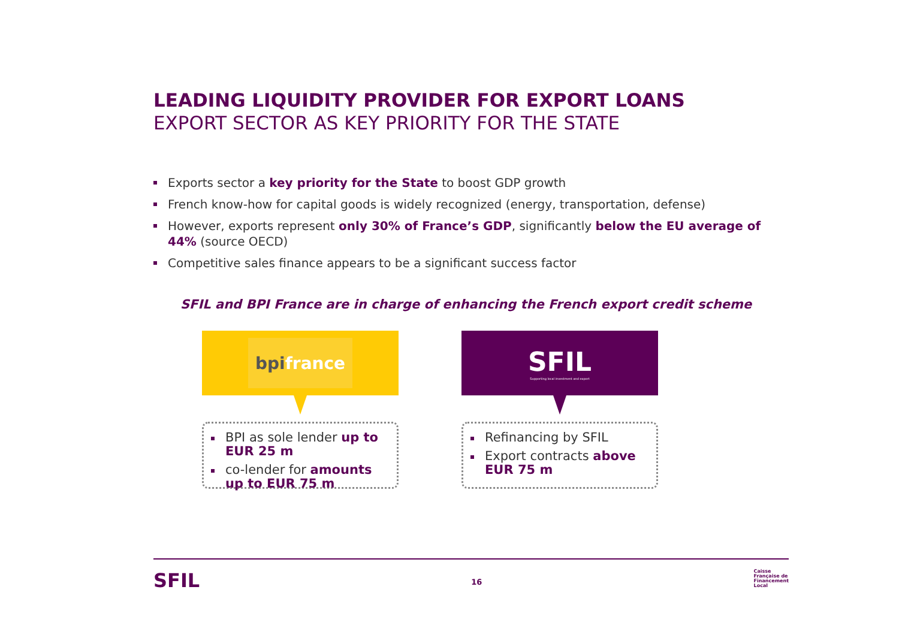LEADING LIQUIDITY PROVIDER FOR EXPORT LOANS
EXPORT SECTOR AS KEY PRIORITY FOR THE STATE
Exports sector a key priority for the State to boost GDP growth
French know-how for capital goods is widely recognized (energy, transportation, defense)
However, exports represent only 30% of France’s GDP, significantly below the EU average of 44% (source OECD)
Competitive sales finance appears to be a significant success factor
SFIL and BPI France are in charge of enhancing the French export credit scheme
bpi france
BPI as sole lender up to EUR 25 m
co-lender for amounts up to EUR 75 m
SFIL
Supporting local investment and export
Refinancing by SFIL
Export contracts above EUR 75 m
SFIL
16
Caisse
Française de
Financement
Local